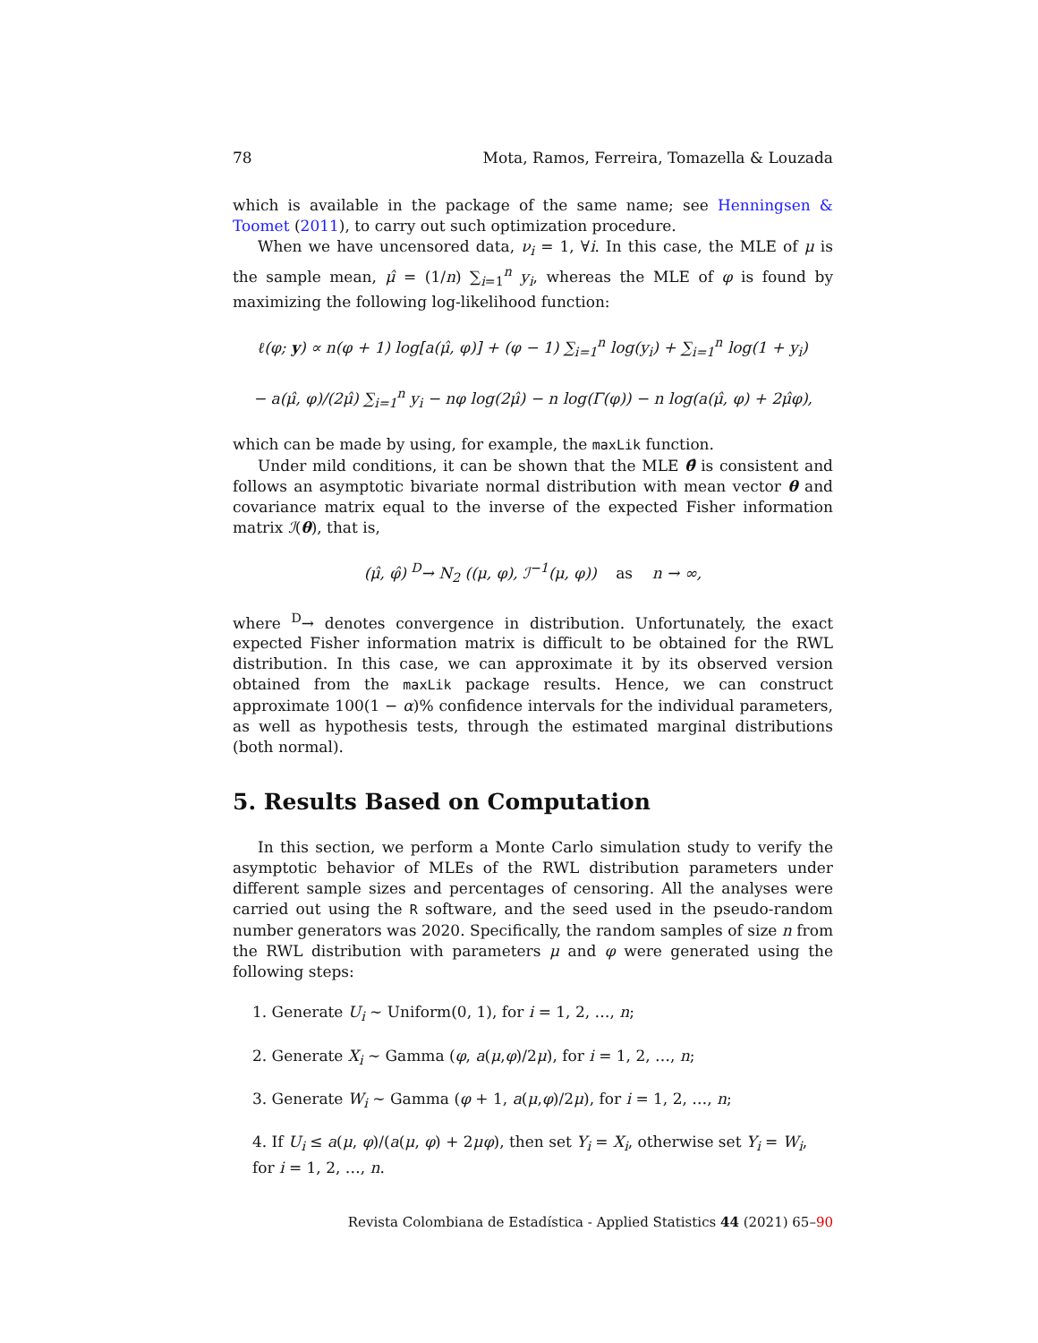78 Mota, Ramos, Ferreira, Tomazella & Louzada
which is available in the package of the same name; see Henningsen & Toomet (2011), to carry out such optimization procedure.
When we have uncensored data, ν<sub>i</sub> = 1, ∀i. In this case, the MLE of μ is the sample mean, μ̂ = (1/n) ∑<sub>i=1</sub><sup>n</sup> y<sub>i</sub>, whereas the MLE of φ is found by maximizing the following log-likelihood function:
ℓ(φ; y) ∝ n(φ + 1) log[a(μ̂, φ)] + (φ − 1) ∑<sub>i=1</sub><sup>n</sup> log(y<sub>i</sub>) + ∑<sub>i=1</sub><sup>n</sup> log(1 + y<sub>i</sub>)
− a(μ̂, φ)/(2μ̂) ∑<sub>i=1</sub><sup>n</sup> y<sub>i</sub> − nφ log(2μ̂) − n log(Γ(φ)) − n log(a(μ̂, φ) + 2μ̂φ),
which can be made by using, for example, the maxLik function.
Under mild conditions, it can be shown that the MLE θ̂ is consistent and follows an asymptotic bivariate normal distribution with mean vector θ and covariance matrix equal to the inverse of the expected Fisher information matrix ℐ(θ), that is,
(μ̂, φ̂) <sup>D</sup>→ N<sub>2</sub> ((μ, φ), ℐ<sup>−1</sup>(μ, φ)) as n → ∞,
where <sup>D</sup>→ denotes convergence in distribution. Unfortunately, the exact expected Fisher information matrix is difficult to be obtained for the RWL distribution. In this case, we can approximate it by its observed version obtained from the maxLik package results. Hence, we can construct approximate 100(1 − α)% confidence intervals for the individual parameters, as well as hypothesis tests, through the estimated marginal distributions (both normal).
5. Results Based on Computation
In this section, we perform a Monte Carlo simulation study to verify the asymptotic behavior of MLEs of the RWL distribution parameters under different sample sizes and percentages of censoring. All the analyses were carried out using the R software, and the seed used in the pseudo-random number generators was 2020. Specifically, the random samples of size n from the RWL distribution with parameters μ and φ were generated using the following steps:
1. Generate U<sub>i</sub> ∼ Uniform(0, 1), for i = 1, 2, …, n;
2. Generate X<sub>i</sub> ∼ Gamma (φ, a(μ,φ)/2μ), for i = 1, 2, …, n;
3. Generate W<sub>i</sub> ∼ Gamma (φ + 1, a(μ,φ)/2μ), for i = 1, 2, …, n;
4. If U<sub>i</sub> ≤ a(μ, φ)/(a(μ, φ) + 2μφ), then set Y<sub>i</sub> = X<sub>i</sub>, otherwise set Y<sub>i</sub> = W<sub>i</sub>, for i = 1, 2, …, n.
Revista Colombiana de Estadística - Applied Statistics 44 (2021) 65–90